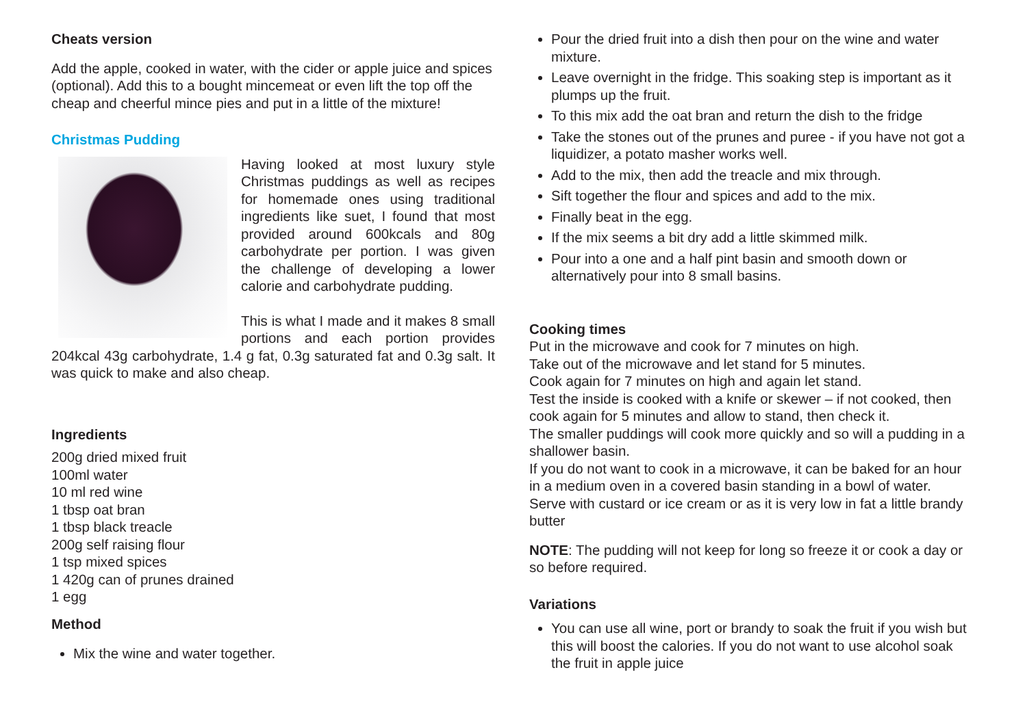Cheats version
Add the apple, cooked in water, with the cider or apple juice and spices (optional). Add this to a bought mincemeat or even lift the top off the cheap and cheerful mince pies and put in a little of the mixture!
Christmas Pudding
Having looked at most luxury style Christmas puddings as well as recipes for homemade ones using traditional ingredients like suet, I found that most provided around 600kcals and 80g carbohydrate per portion. I was given the challenge of developing a lower calorie and carbohydrate pudding.
This is what I made and it makes 8 small portions and each portion provides 204kcal 43g carbohydrate, 1.4 g fat, 0.3g saturated fat and 0.3g salt. It was quick to make and also cheap.
Ingredients
200g dried mixed fruit
100ml water
10 ml red wine
1 tbsp oat bran
1 tbsp black treacle
200g self raising flour
1 tsp mixed spices
1 420g can of prunes drained
1 egg
Method
Mix the wine and water together.
Pour the dried fruit into a dish then pour on the wine and water mixture.
Leave overnight in the fridge. This soaking step is important as it plumps up the fruit.
To this mix add the oat bran and return the dish to the fridge
Take the stones out of the prunes and puree - if you have not got a liquidizer, a potato masher works well.
Add to the mix, then add the treacle and mix through.
Sift together the flour and spices and add to the mix.
Finally beat in the egg.
If the mix seems a bit dry add a little skimmed milk.
Pour into a one and a half pint basin and smooth down or alternatively pour into 8 small basins.
Cooking times
Put in the microwave and cook for 7 minutes on high.
Take out of the microwave and let stand for 5 minutes.
Cook again for 7 minutes on high and again let stand.
Test the inside is cooked with a knife or skewer – if not cooked, then cook again for 5 minutes and allow to stand, then check it.
The smaller puddings will cook more quickly and so will a pudding in a shallower basin.
If you do not want to cook in a microwave, it can be baked for an hour in a medium oven in a covered basin standing in a bowl of water.
Serve with custard or ice cream or as it is very low in fat a little brandy butter
NOTE: The pudding will not keep for long so freeze it or cook a day or so before required.
Variations
You can use all wine, port or brandy to soak the fruit if you wish but this will boost the calories. If you do not want to use alcohol soak the fruit in apple juice